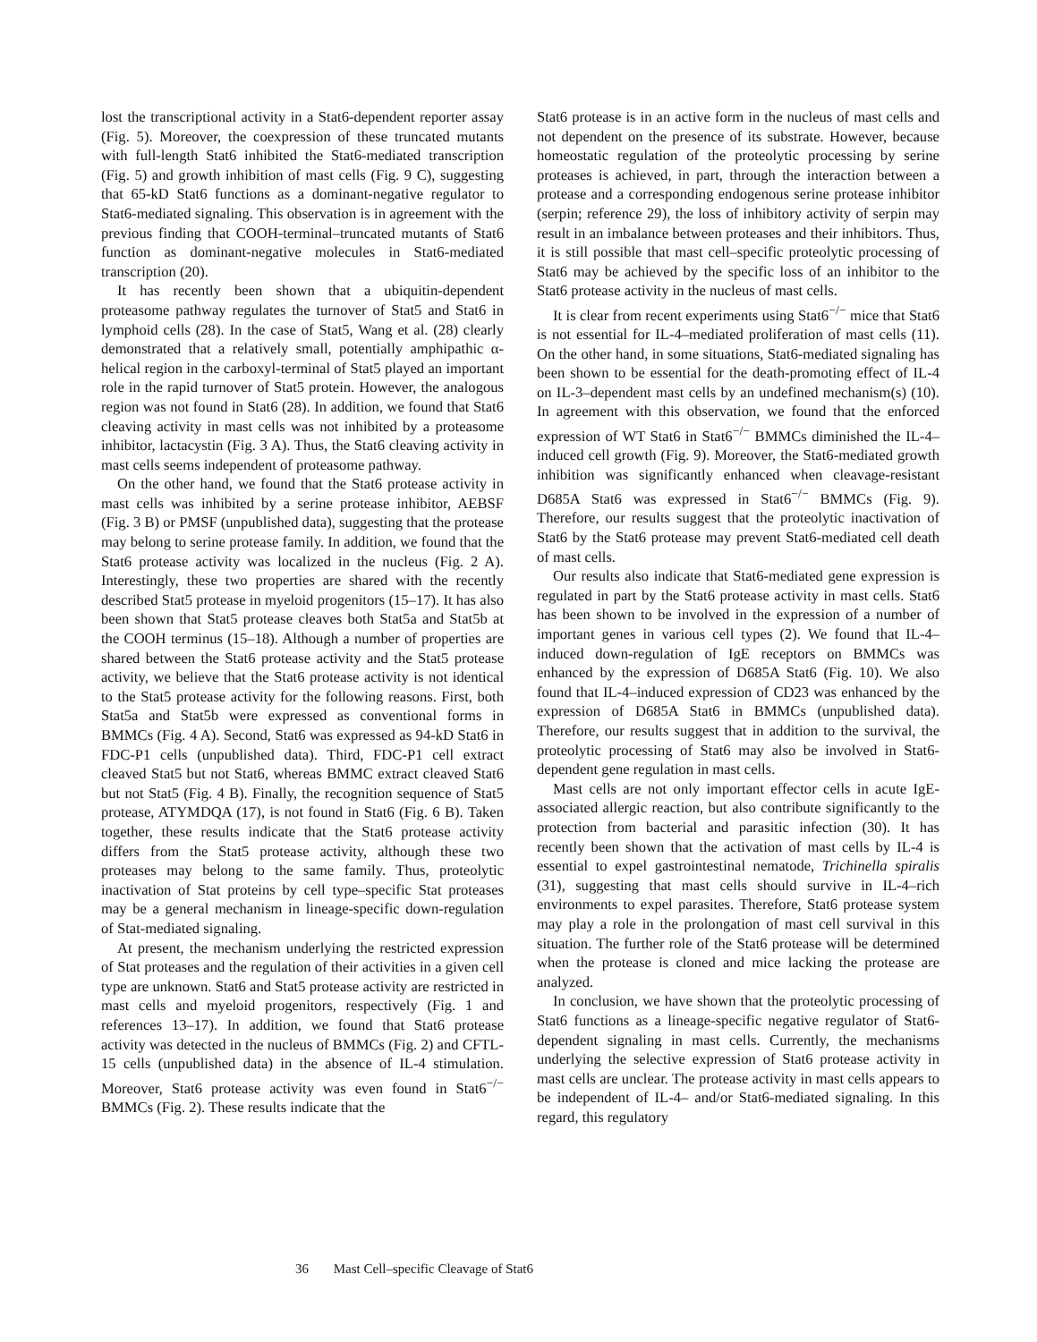lost the transcriptional activity in a Stat6-dependent reporter assay (Fig. 5). Moreover, the coexpression of these truncated mutants with full-length Stat6 inhibited the Stat6-mediated transcription (Fig. 5) and growth inhibition of mast cells (Fig. 9 C), suggesting that 65-kD Stat6 functions as a dominant-negative regulator to Stat6-mediated signaling. This observation is in agreement with the previous finding that COOH-terminal–truncated mutants of Stat6 function as dominant-negative molecules in Stat6-mediated transcription (20).
It has recently been shown that a ubiquitin-dependent proteasome pathway regulates the turnover of Stat5 and Stat6 in lymphoid cells (28). In the case of Stat5, Wang et al. (28) clearly demonstrated that a relatively small, potentially amphipathic α-helical region in the carboxyl-terminal of Stat5 played an important role in the rapid turnover of Stat5 protein. However, the analogous region was not found in Stat6 (28). In addition, we found that Stat6 cleaving activity in mast cells was not inhibited by a proteasome inhibitor, lactacystin (Fig. 3 A). Thus, the Stat6 cleaving activity in mast cells seems independent of proteasome pathway.
On the other hand, we found that the Stat6 protease activity in mast cells was inhibited by a serine protease inhibitor, AEBSF (Fig. 3 B) or PMSF (unpublished data), suggesting that the protease may belong to serine protease family. In addition, we found that the Stat6 protease activity was localized in the nucleus (Fig. 2 A). Interestingly, these two properties are shared with the recently described Stat5 protease in myeloid progenitors (15–17). It has also been shown that Stat5 protease cleaves both Stat5a and Stat5b at the COOH terminus (15–18). Although a number of properties are shared between the Stat6 protease activity and the Stat5 protease activity, we believe that the Stat6 protease activity is not identical to the Stat5 protease activity for the following reasons. First, both Stat5a and Stat5b were expressed as conventional forms in BMMCs (Fig. 4 A). Second, Stat6 was expressed as 94-kD Stat6 in FDC-P1 cells (unpublished data). Third, FDC-P1 cell extract cleaved Stat5 but not Stat6, whereas BMMC extract cleaved Stat6 but not Stat5 (Fig. 4 B). Finally, the recognition sequence of Stat5 protease, ATYMDQA (17), is not found in Stat6 (Fig. 6 B). Taken together, these results indicate that the Stat6 protease activity differs from the Stat5 protease activity, although these two proteases may belong to the same family. Thus, proteolytic inactivation of Stat proteins by cell type–specific Stat proteases may be a general mechanism in lineage-specific down-regulation of Stat-mediated signaling.
At present, the mechanism underlying the restricted expression of Stat proteases and the regulation of their activities in a given cell type are unknown. Stat6 and Stat5 protease activity are restricted in mast cells and myeloid progenitors, respectively (Fig. 1 and references 13–17). In addition, we found that Stat6 protease activity was detected in the nucleus of BMMCs (Fig. 2) and CFTL-15 cells (unpublished data) in the absence of IL-4 stimulation. Moreover, Stat6 protease activity was even found in Stat6<sup>−/−</sup> BMMCs (Fig. 2). These results indicate that the
Stat6 protease is in an active form in the nucleus of mast cells and not dependent on the presence of its substrate. However, because homeostatic regulation of the proteolytic processing by serine proteases is achieved, in part, through the interaction between a protease and a corresponding endogenous serine protease inhibitor (serpin; reference 29), the loss of inhibitory activity of serpin may result in an imbalance between proteases and their inhibitors. Thus, it is still possible that mast cell–specific proteolytic processing of Stat6 may be achieved by the specific loss of an inhibitor to the Stat6 protease activity in the nucleus of mast cells.
It is clear from recent experiments using Stat6<sup>−/−</sup> mice that Stat6 is not essential for IL-4–mediated proliferation of mast cells (11). On the other hand, in some situations, Stat6-mediated signaling has been shown to be essential for the death-promoting effect of IL-4 on IL-3–dependent mast cells by an undefined mechanism(s) (10). In agreement with this observation, we found that the enforced expression of WT Stat6 in Stat6<sup>−/−</sup> BMMCs diminished the IL-4–induced cell growth (Fig. 9). Moreover, the Stat6-mediated growth inhibition was significantly enhanced when cleavage-resistant D685A Stat6 was expressed in Stat6<sup>−/−</sup> BMMCs (Fig. 9). Therefore, our results suggest that the proteolytic inactivation of Stat6 by the Stat6 protease may prevent Stat6-mediated cell death of mast cells.
Our results also indicate that Stat6-mediated gene expression is regulated in part by the Stat6 protease activity in mast cells. Stat6 has been shown to be involved in the expression of a number of important genes in various cell types (2). We found that IL-4–induced down-regulation of IgE receptors on BMMCs was enhanced by the expression of D685A Stat6 (Fig. 10). We also found that IL-4–induced expression of CD23 was enhanced by the expression of D685A Stat6 in BMMCs (unpublished data). Therefore, our results suggest that in addition to the survival, the proteolytic processing of Stat6 may also be involved in Stat6-dependent gene regulation in mast cells.
Mast cells are not only important effector cells in acute IgE-associated allergic reaction, but also contribute significantly to the protection from bacterial and parasitic infection (30). It has recently been shown that the activation of mast cells by IL-4 is essential to expel gastrointestinal nematode, Trichinella spiralis (31), suggesting that mast cells should survive in IL-4–rich environments to expel parasites. Therefore, Stat6 protease system may play a role in the prolongation of mast cell survival in this situation. The further role of the Stat6 protease will be determined when the protease is cloned and mice lacking the protease are analyzed.
In conclusion, we have shown that the proteolytic processing of Stat6 functions as a lineage-specific negative regulator of Stat6-dependent signaling in mast cells. Currently, the mechanisms underlying the selective expression of Stat6 protease activity in mast cells are unclear. The protease activity in mast cells appears to be independent of IL-4– and/or Stat6-mediated signaling. In this regard, this regulatory
36 Mast Cell–specific Cleavage of Stat6